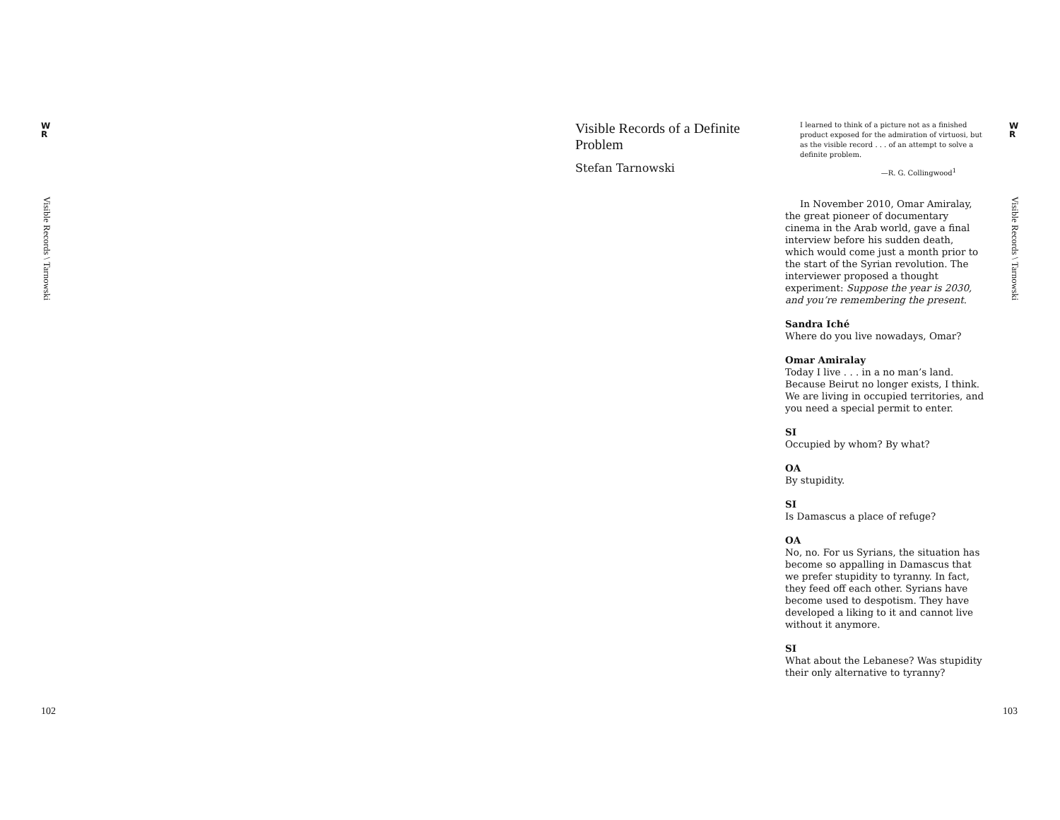W
R
Visible Records \ Tarnowski
W
R
Visible Records \ Tarnowski
Visible Records of a Definite Problem
Stefan Tarnowski
I learned to think of a picture not as a finished product exposed for the admiration of virtuosi, but as the visible record . . . of an attempt to solve a definite problem.
—R. G. Collingwood<sup>1</sup>
In November 2010, Omar Amiralay, the great pioneer of documentary cinema in the Arab world, gave a final interview before his sudden death, which would come just a month prior to the start of the Syrian revolution. The interviewer proposed a thought experiment: Suppose the year is 2030, and you’re remembering the present.
Sandra Iché
Where do you live nowadays, Omar?
Omar Amiralay
Today I live . . . in a no man’s land. Because Beirut no longer exists, I think. We are living in occupied territories, and you need a special permit to enter.
SI
Occupied by whom? By what?
OA
By stupidity.
SI
Is Damascus a place of refuge?
OA
No, no. For us Syrians, the situation has become so appalling in Damascus that we prefer stupidity to tyranny. In fact, they feed off each other. Syrians have become used to despotism. They have developed a liking to it and cannot live without it anymore.
SI
What about the Lebanese? Was stupidity their only alternative to tyranny?
102 103